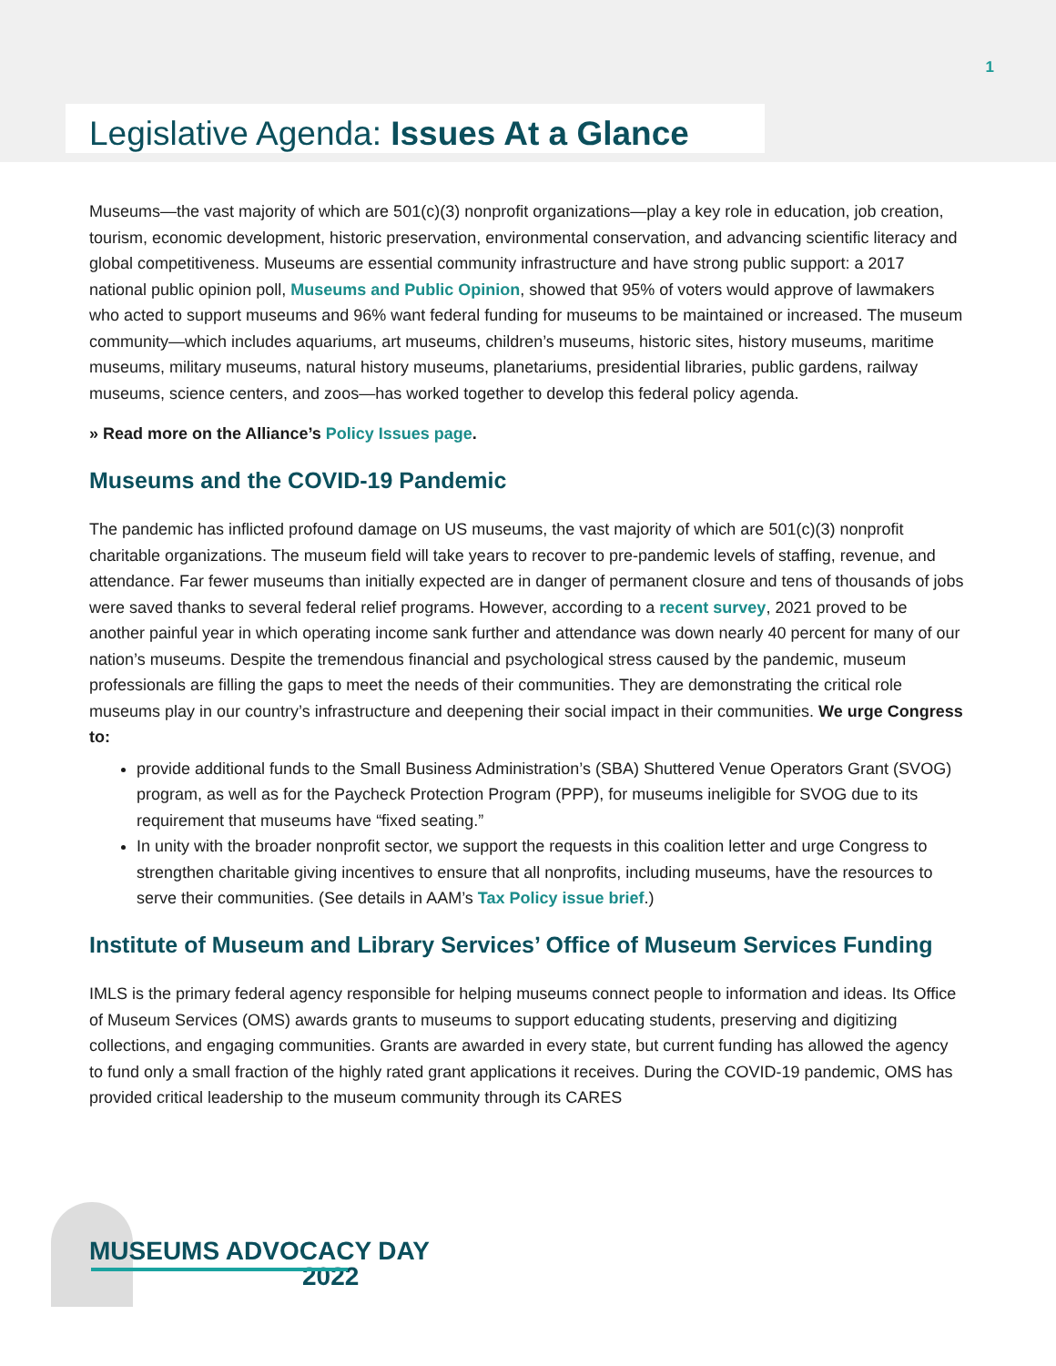1
Legislative Agenda: Issues At a Glance
Museums—the vast majority of which are 501(c)(3) nonprofit organizations—play a key role in education, job creation, tourism, economic development, historic preservation, environmental conservation, and advancing scientific literacy and global competitiveness. Museums are essential community infrastructure and have strong public support: a 2017 national public opinion poll, Museums and Public Opinion, showed that 95% of voters would approve of lawmakers who acted to support museums and 96% want federal funding for museums to be maintained or increased. The museum community—which includes aquariums, art museums, children’s museums, historic sites, history museums, maritime museums, military museums, natural history museums, planetariums, presidential libraries, public gardens, railway museums, science centers, and zoos—has worked together to develop this federal policy agenda.
» Read more on the Alliance’s Policy Issues page.
Museums and the COVID-19 Pandemic
The pandemic has inflicted profound damage on US museums, the vast majority of which are 501(c)(3) nonprofit charitable organizations. The museum field will take years to recover to pre-pandemic levels of staffing, revenue, and attendance. Far fewer museums than initially expected are in danger of permanent closure and tens of thousands of jobs were saved thanks to several federal relief programs. However, according to a recent survey, 2021 proved to be another painful year in which operating income sank further and attendance was down nearly 40 percent for many of our nation’s museums. Despite the tremendous financial and psychological stress caused by the pandemic, museum professionals are filling the gaps to meet the needs of their communities. They are demonstrating the critical role museums play in our country’s infrastructure and deepening their social impact in their communities. We urge Congress to:
provide additional funds to the Small Business Administration’s (SBA) Shuttered Venue Operators Grant (SVOG) program, as well as for the Paycheck Protection Program (PPP), for museums ineligible for SVOG due to its requirement that museums have “fixed seating.”
In unity with the broader nonprofit sector, we support the requests in this coalition letter and urge Congress to strengthen charitable giving incentives to ensure that all nonprofits, including museums, have the resources to serve their communities. (See details in AAM’s Tax Policy issue brief.)
Institute of Museum and Library Services’ Office of Museum Services Funding
IMLS is the primary federal agency responsible for helping museums connect people to information and ideas. Its Office of Museum Services (OMS) awards grants to museums to support educating students, preserving and digitizing collections, and engaging communities. Grants are awarded in every state, but current funding has allowed the agency to fund only a small fraction of the highly rated grant applications it receives. During the COVID-19 pandemic, OMS has provided critical leadership to the museum community through its CARES
MUSEUMS ADVOCACY DAY
2022